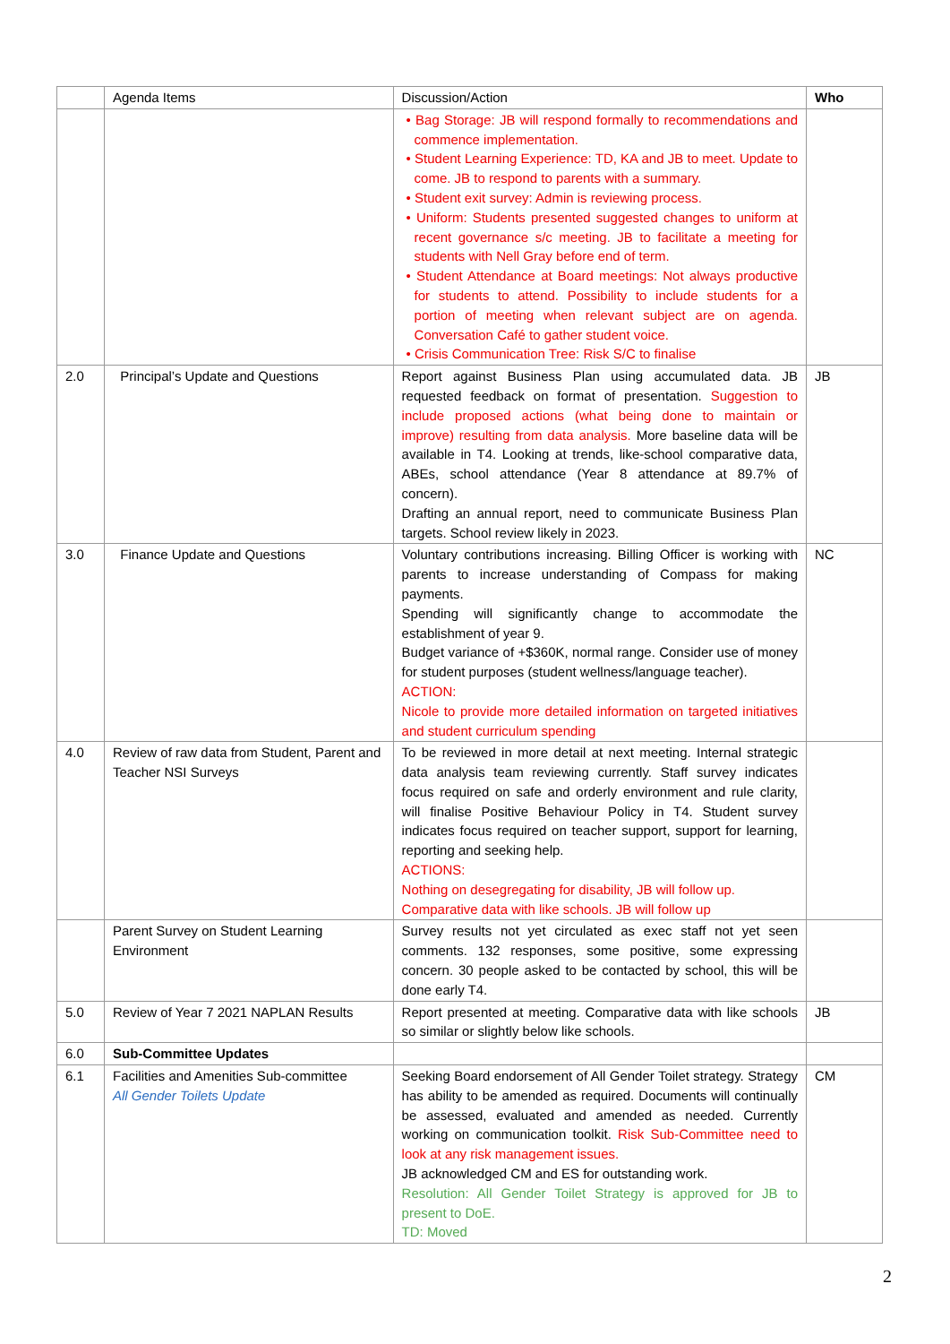| | Agenda Items | Discussion/Action | Who |
| --- | --- | --- | --- |
| | | • Bag Storage: JB will respond formally to recommendations and commence implementation. • Student Learning Experience: TD, KA and JB to meet. Update to come. JB to respond to parents with a summary. • Student exit survey: Admin is reviewing process. • Uniform: Students presented suggested changes to uniform at recent governance s/c meeting. JB to facilitate a meeting for students with Nell Gray before end of term. • Student Attendance at Board meetings: Not always productive for students to attend. Possibility to include students for a portion of meeting when relevant subject are on agenda. Conversation Café to gather student voice. • Crisis Communication Tree: Risk S/C to finalise | |
| 2.0 | Principal’s Update and Questions | Report against Business Plan using accumulated data. JB requested feedback on format of presentation. Suggestion to include proposed actions (what being done to maintain or improve) resulting from data analysis. More baseline data will be available in T4. Looking at trends, like-school comparative data, ABEs, school attendance (Year 8 attendance at 89.7% of concern). Drafting an annual report, need to communicate Business Plan targets. School review likely in 2023. | JB |
| 3.0 | Finance Update and Questions | Voluntary contributions increasing. Billing Officer is working with parents to increase understanding of Compass for making payments. Spending will significantly change to accommodate the establishment of year 9. Budget variance of +$360K, normal range. Consider use of money for student purposes (student wellness/language teacher). ACTION: Nicole to provide more detailed information on targeted initiatives and student curriculum spending | NC |
| 4.0 | Review of raw data from Student, Parent and Teacher NSI Surveys | To be reviewed in more detail at next meeting. Internal strategic data analysis team reviewing currently. Staff survey indicates focus required on safe and orderly environment and rule clarity, will finalise Positive Behaviour Policy in T4. Student survey indicates focus required on teacher support, support for learning, reporting and seeking help. ACTIONS: Nothing on desegregating for disability, JB will follow up. Comparative data with like schools. JB will follow up | |
| | Parent Survey on Student Learning Environment | Survey results not yet circulated as exec staff not yet seen comments. 132 responses, some positive, some expressing concern. 30 people asked to be contacted by school, this will be done early T4. | |
| 5.0 | Review of Year 7 2021 NAPLAN Results | Report presented at meeting. Comparative data with like schools so similar or slightly below like schools. | JB |
| 6.0 | Sub-Committee Updates | | |
| 6.1 | Facilities and Amenities Sub-committee All Gender Toilets Update | Seeking Board endorsement of All Gender Toilet strategy. Strategy has ability to be amended as required. Documents will continually be assessed, evaluated and amended as needed. Currently working on communication toolkit. Risk Sub-Committee need to look at any risk management issues. JB acknowledged CM and ES for outstanding work. Resolution: All Gender Toilet Strategy is approved for JB to present to DoE. TD: Moved | CM |
2